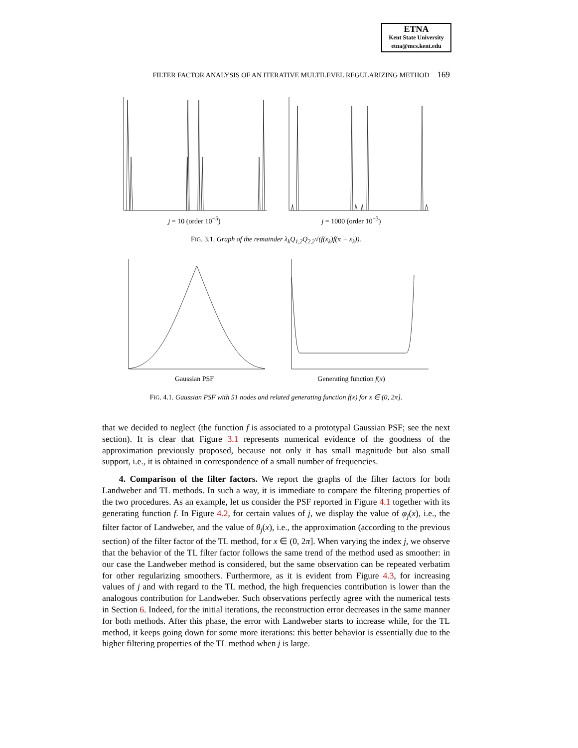ETNA
Kent State University
etna@mcs.kent.edu
FILTER FACTOR ANALYSIS OF AN ITERATIVE MULTILEVEL REGULARIZING METHOD 169
j = 10 (order 10<sup>−5</sup>) j = 1000 (order 10<sup>−3</sup>)
FIG. 3.1. Graph of the remainder λ<sub>k</sub>Q<sub>1,2</sub>Q<sub>2,2</sub>√(f(x<sub>k</sub>)f(π + x<sub>k</sub>)).
Gaussian PSF Generating function f(x)
FIG. 4.1. Gaussian PSF with 51 nodes and related generating function f(x) for x ∈ (0, 2π].
that we decided to neglect (the function f is associated to a prototypal Gaussian PSF; see the next section). It is clear that Figure 3.1 represents numerical evidence of the goodness of the approximation previously proposed, because not only it has small magnitude but also small support, i.e., it is obtained in correspondence of a small number of frequencies.
4. Comparison of the filter factors. We report the graphs of the filter factors for both Landweber and TL methods. In such a way, it is immediate to compare the filtering properties of the two procedures. As an example, let us consider the PSF reported in Figure 4.1 together with its generating function f. In Figure 4.2, for certain values of j, we display the value of φ<sub>j</sub>(x), i.e., the filter factor of Landweber, and the value of θ<sub>j</sub>(x), i.e., the approximation (according to the previous section) of the filter factor of the TL method, for x ∈ (0, 2π]. When varying the index j, we observe that the behavior of the TL filter factor follows the same trend of the method used as smoother: in our case the Landweber method is considered, but the same observation can be repeated verbatim for other regularizing smoothers. Furthermore, as it is evident from Figure 4.3, for increasing values of j and with regard to the TL method, the high frequencies contribution is lower than the analogous contribution for Landweber. Such observations perfectly agree with the numerical tests in Section 6. Indeed, for the initial iterations, the reconstruction error decreases in the same manner for both methods. After this phase, the error with Landweber starts to increase while, for the TL method, it keeps going down for some more iterations: this better behavior is essentially due to the higher filtering properties of the TL method when j is large.